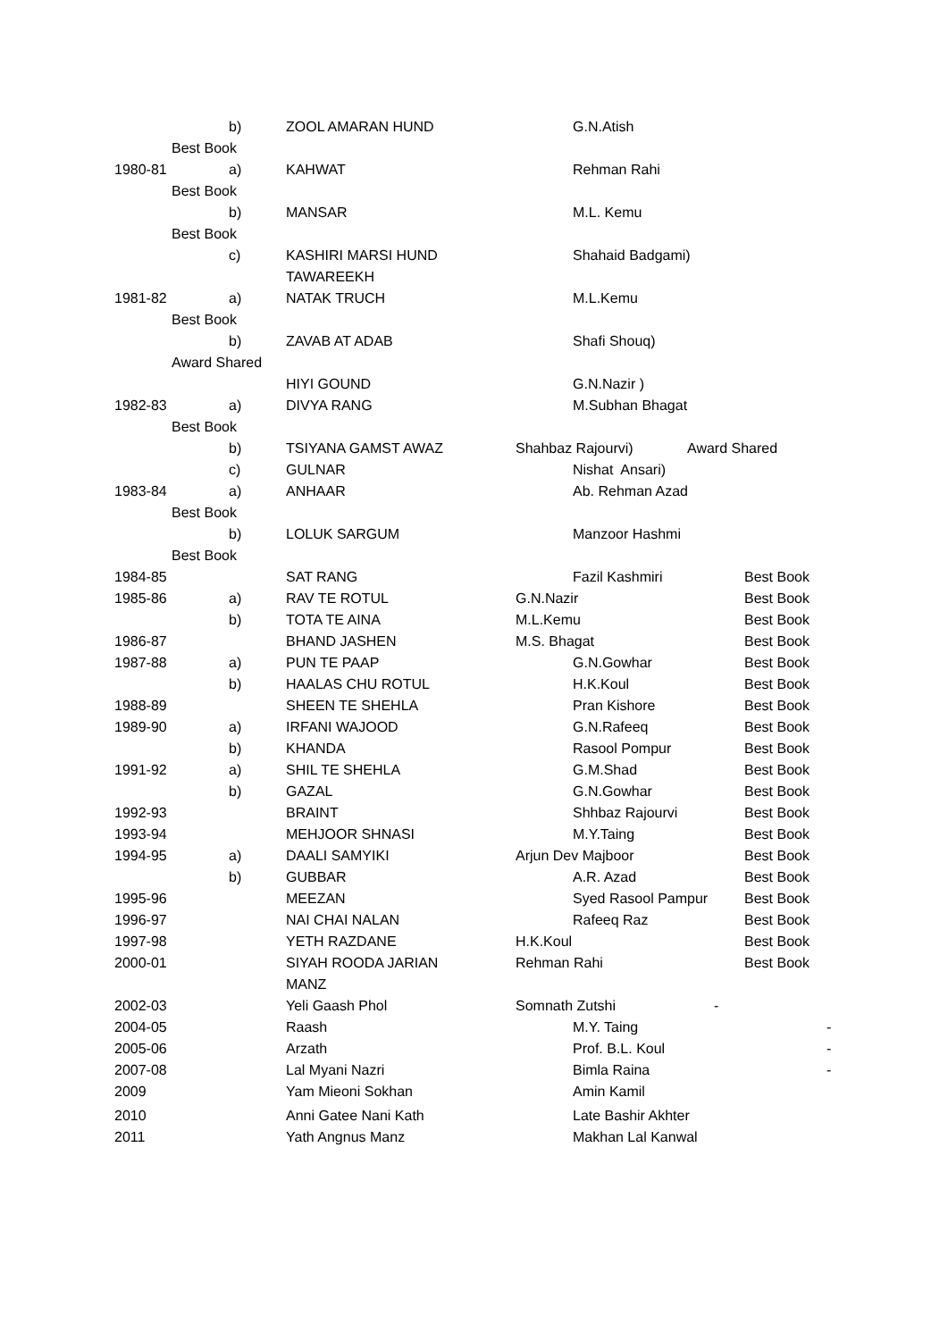b) ZOOL AMARAN HUND G.N.Atish
Best Book
1980-81 a) KAHWAT Rehman Rahi
Best Book
b) MANSAR M.L. Kemu
Best Book
c) KASHIRI MARSI HUND Shahaid Badgami)
TAWAREEKH
1981-82 a) NATAK TRUCH M.L.Kemu
Best Book
b) ZAVAB AT ADAB Shafi Shouq)
Award Shared
HIYI GOUND G.N.Nazir )
1982-83 a) DIVYA RANG M.Subhan Bhagat
Best Book
b) TSIYANA GAMST AWAZ Shahbaz Rajourvi) Award Shared
c) GULNAR Nishat Ansari)
1983-84 a) ANHAAR Ab. Rehman Azad
Best Book
b) LOLUK SARGUM Manzoor Hashmi
Best Book
1984-85 SAT RANG Fazil Kashmiri Best Book
1985-86 a) RAV TE ROTUL G.N.Nazir Best Book
b) TOTA TE AINA M.L.Kemu Best Book
1986-87 BHAND JASHEN M.S. Bhagat Best Book
1987-88 a) PUN TE PAAP G.N.Gowhar Best Book
b) HAALAS CHU ROTUL H.K.Koul Best Book
1988-89 SHEEN TE SHEHLA Pran Kishore Best Book
1989-90 a) IRFANI WAJOOD G.N.Rafeeq Best Book
b) KHANDA Rasool Pompur Best Book
1991-92 a) SHIL TE SHEHLA G.M.Shad Best Book
b) GAZAL G.N.Gowhar Best Book
1992-93 BRAINT Shhbaz Rajourvi Best Book
1993-94 MEHJOOR SHNASI M.Y.Taing Best Book
1994-95 a) DAALI SAMYIKI Arjun Dev Majboor Best Book
b) GUBBAR A.R. Azad Best Book
1995-96 MEEZAN Syed Rasool Pampur Best Book
1996-97 NAI CHAI NALAN Rafeeq Raz Best Book
1997-98 YETH RAZDANE H.K.Koul Best Book
2000-01 SIYAH ROODA JARIAN Rehman Rahi Best Book
MANZ
2002-03 Yeli Gaash Phol Somnath Zutshi -
2004-05 Raash M.Y. Taing -
2005-06 Arzath Prof. B.L. Koul -
2007-08 Lal Myani Nazri Bimla Raina -
2009 Yam Mieoni Sokhan Amin Kamil
2010 Anni Gatee Nani Kath Late Bashir Akhter
2011 Yath Angnus Manz Makhan Lal Kanwal